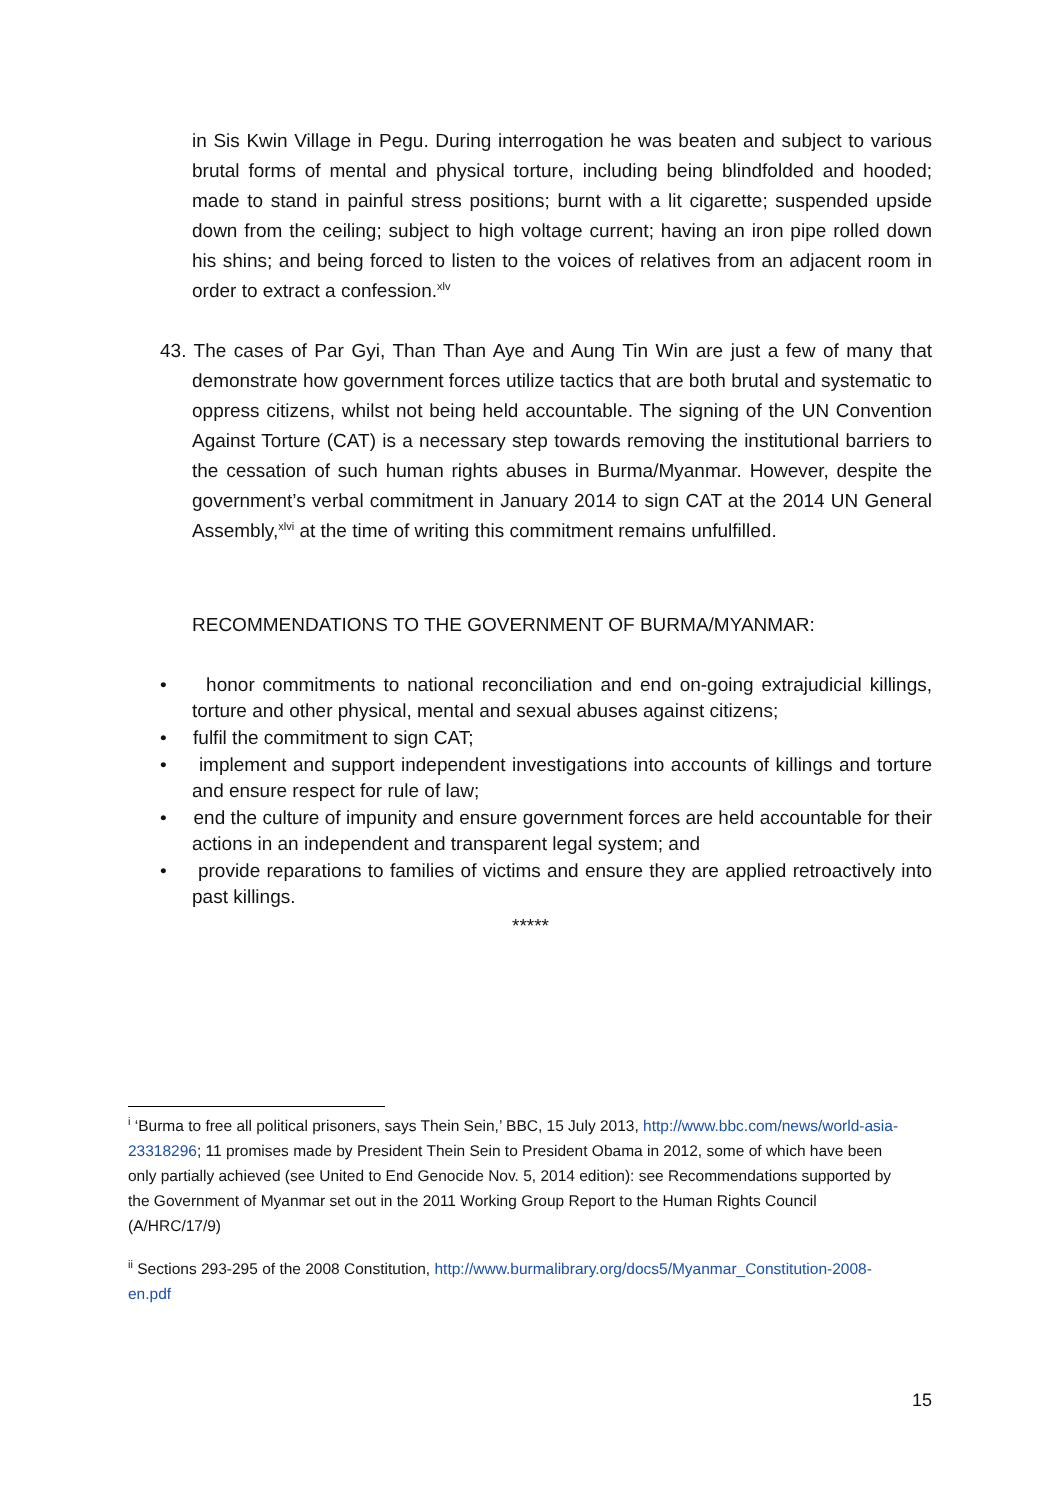in Sis Kwin Village in Pegu. During interrogation he was beaten and subject to various brutal forms of mental and physical torture, including being blindfolded and hooded; made to stand in painful stress positions; burnt with a lit cigarette; suspended upside down from the ceiling; subject to high voltage current; having an iron pipe rolled down his shins; and being forced to listen to the voices of relatives from an adjacent room in order to extract a confession.<sup>xlv</sup>
43. The cases of Par Gyi, Than Than Aye and Aung Tin Win are just a few of many that demonstrate how government forces utilize tactics that are both brutal and systematic to oppress citizens, whilst not being held accountable. The signing of the UN Convention Against Torture (CAT) is a necessary step towards removing the institutional barriers to the cessation of such human rights abuses in Burma/Myanmar. However, despite the government’s verbal commitment in January 2014 to sign CAT at the 2014 UN General Assembly,<sup>xlvi</sup> at the time of writing this commitment remains unfulfilled.
RECOMMENDATIONS TO THE GOVERNMENT OF BURMA/MYANMAR:
• honor commitments to national reconciliation and end on-going extrajudicial killings, torture and other physical, mental and sexual abuses against citizens;
• fulfil the commitment to sign CAT;
• implement and support independent investigations into accounts of killings and torture and ensure respect for rule of law;
• end the culture of impunity and ensure government forces are held accountable for their actions in an independent and transparent legal system; and
• provide reparations to families of victims and ensure they are applied retroactively into past killings.
*****
<sup>i</sup> ‘Burma to free all political prisoners, says Thein Sein,’ BBC, 15 July 2013, http://www.bbc.com/news/world-asia-23318296; 11 promises made by President Thein Sein to President Obama in 2012, some of which have been only partially achieved (see United to End Genocide Nov. 5, 2014 edition): see Recommendations supported by the Government of Myanmar set out in the 2011 Working Group Report to the Human Rights Council (A/HRC/17/9)
<sup>ii</sup> Sections 293-295 of the 2008 Constitution, http://www.burmalibrary.org/docs5/Myanmar_Constitution-2008-en.pdf
15